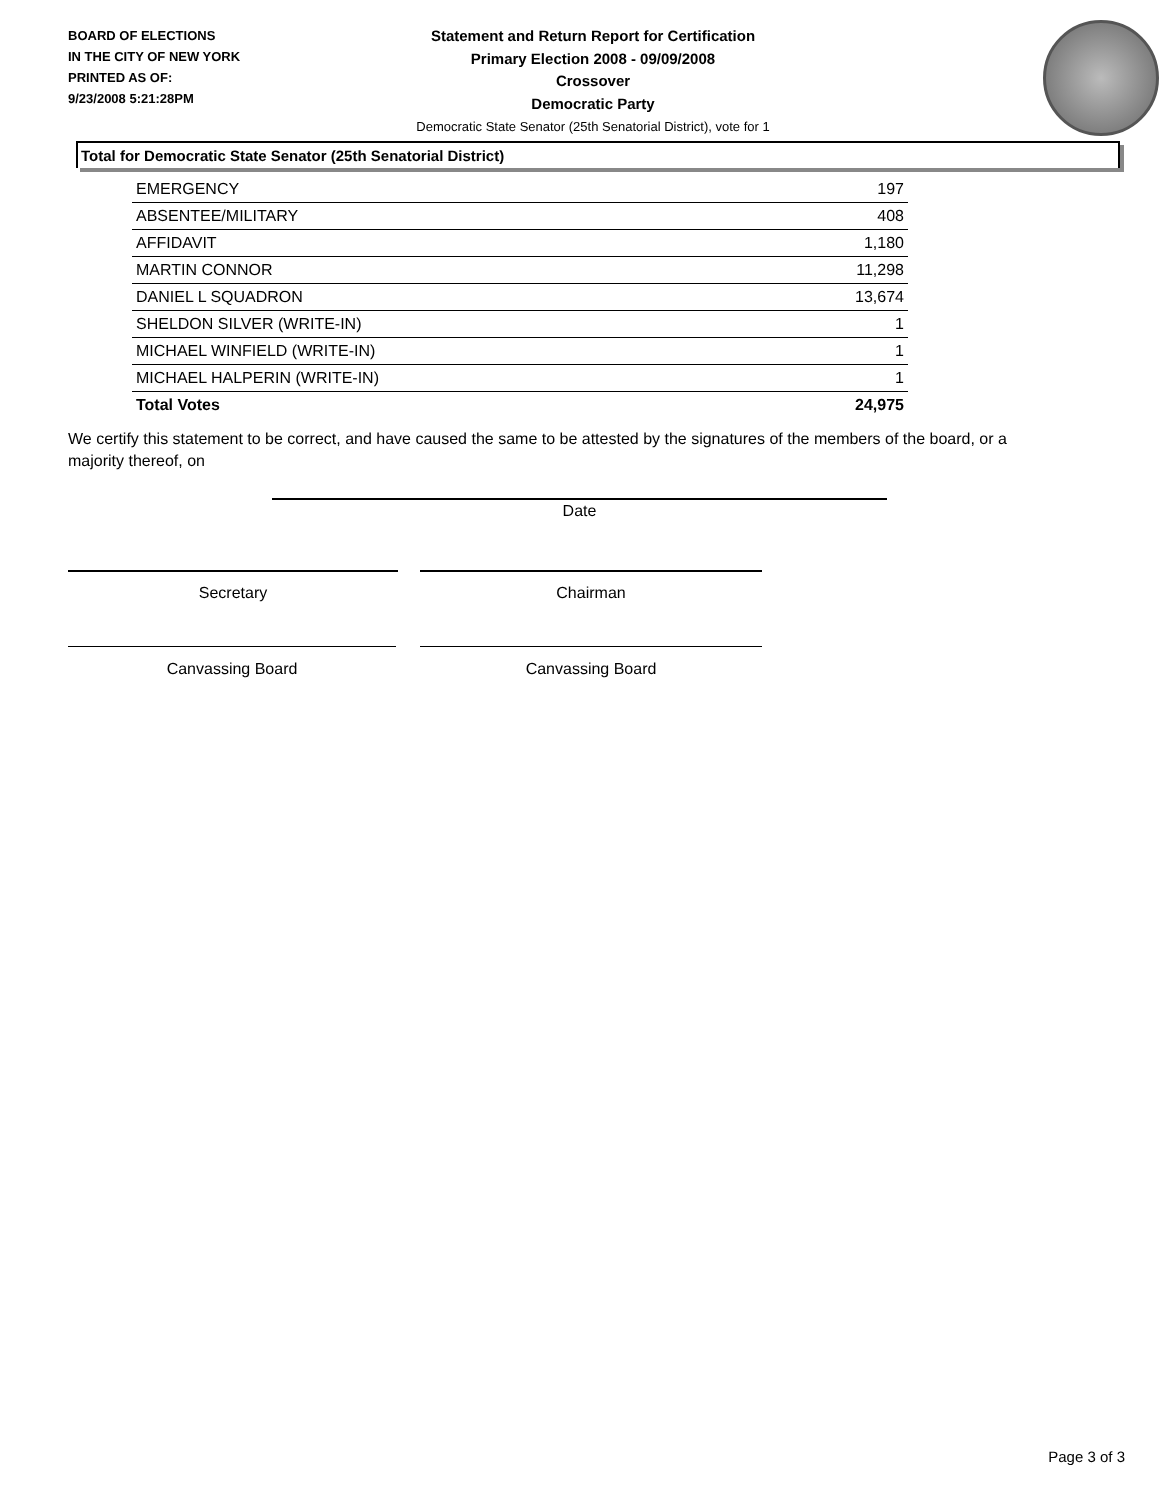BOARD OF ELECTIONS
IN THE CITY OF NEW YORK
PRINTED AS OF:
9/23/2008 5:21:28PM
Statement and Return Report for Certification
Primary Election 2008 - 09/09/2008
Crossover
Democratic Party
Democratic State Senator (25th Senatorial District), vote for 1
Total for Democratic State Senator (25th Senatorial District)
| EMERGENCY | 197 |
| ABSENTEE/MILITARY | 408 |
| AFFIDAVIT | 1,180 |
| MARTIN CONNOR | 11,298 |
| DANIEL L SQUADRON | 13,674 |
| SHELDON SILVER (WRITE-IN) | 1 |
| MICHAEL WINFIELD (WRITE-IN) | 1 |
| MICHAEL HALPERIN (WRITE-IN) | 1 |
| Total Votes | 24,975 |
We certify this statement to be correct, and have caused the same to be attested by the signatures of the members of the board, or a majority thereof, on
Date
Secretary Chairman
Canvassing Board Canvassing Board
Page 3 of 3